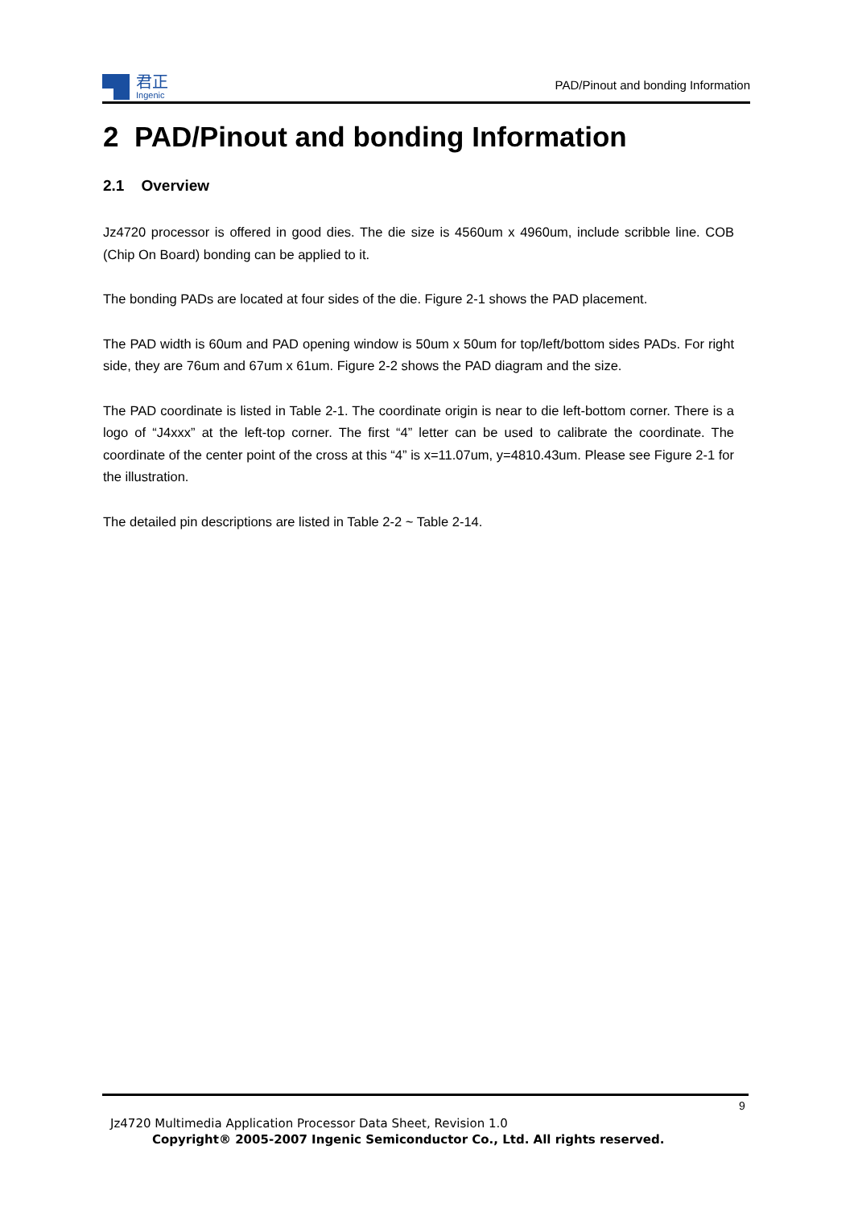君正
Ingenic
PAD/Pinout and bonding Information
2 PAD/Pinout and bonding Information
2.1 Overview
Jz4720 processor is offered in good dies. The die size is 4560um x 4960um, include scribble line. COB (Chip On Board) bonding can be applied to it.
The bonding PADs are located at four sides of the die. Figure 2-1 shows the PAD placement.
The PAD width is 60um and PAD opening window is 50um x 50um for top/left/bottom sides PADs. For right side, they are 76um and 67um x 61um. Figure 2-2 shows the PAD diagram and the size.
The PAD coordinate is listed in Table 2-1. The coordinate origin is near to die left-bottom corner. There is a logo of “J4xxx” at the left-top corner. The first “4” letter can be used to calibrate the coordinate. The coordinate of the center point of the cross at this “4” is x=11.07um, y=4810.43um. Please see Figure 2-1 for the illustration.
The detailed pin descriptions are listed in Table 2-2 ~ Table 2-14.
9
Jz4720 Multimedia Application Processor Data Sheet, Revision 1.0
Copyright® 2005-2007 Ingenic Semiconductor Co., Ltd. All rights reserved.